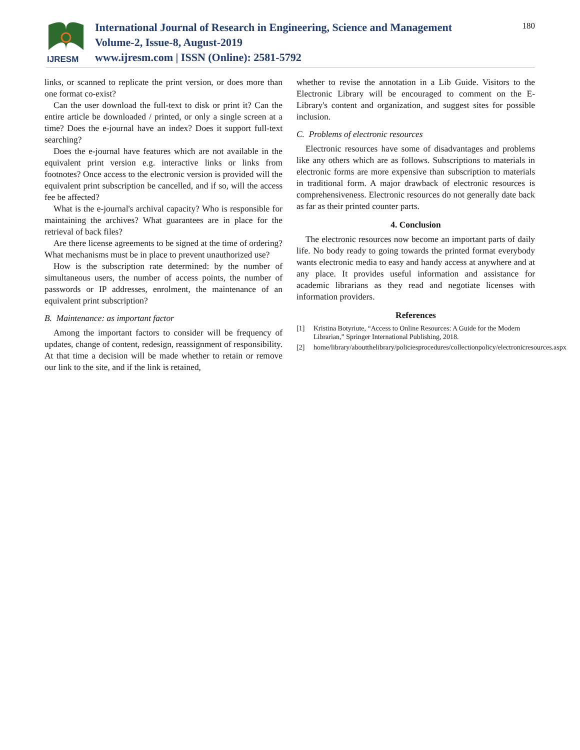IJRESM
International Journal of Research in Engineering, Science and Management
Volume-2, Issue-8, August-2019
www.ijresm.com | ISSN (Online): 2581-5792
180
links, or scanned to replicate the print version, or does more than one format co-exist?
Can the user download the full-text to disk or print it? Can the entire article be downloaded / printed, or only a single screen at a time? Does the e-journal have an index? Does it support full-text searching?
Does the e-journal have features which are not available in the equivalent print version e.g. interactive links or links from footnotes? Once access to the electronic version is provided will the equivalent print subscription be cancelled, and if so, will the access fee be affected?
What is the e-journal's archival capacity? Who is responsible for maintaining the archives? What guarantees are in place for the retrieval of back files?
Are there license agreements to be signed at the time of ordering? What mechanisms must be in place to prevent unauthorized use?
How is the subscription rate determined: by the number of simultaneous users, the number of access points, the number of passwords or IP addresses, enrolment, the maintenance of an equivalent print subscription?
B. Maintenance: as important factor
Among the important factors to consider will be frequency of updates, change of content, redesign, reassignment of responsibility. At that time a decision will be made whether to retain or remove our link to the site, and if the link is retained,
whether to revise the annotation in a Lib Guide. Visitors to the Electronic Library will be encouraged to comment on the E-Library's content and organization, and suggest sites for possible inclusion.
C. Problems of electronic resources
Electronic resources have some of disadvantages and problems like any others which are as follows. Subscriptions to materials in electronic forms are more expensive than subscription to materials in traditional form. A major drawback of electronic resources is comprehensiveness. Electronic resources do not generally date back as far as their printed counter parts.
4. Conclusion
The electronic resources now become an important parts of daily life. No body ready to going towards the printed format everybody wants electronic media to easy and handy access at anywhere and at any place. It provides useful information and assistance for academic librarians as they read and negotiate licenses with information providers.
References
[1] Kristina Botyriute, “Access to Online Resources: A Guide for the Modern Librarian,” Springer International Publishing, 2018.
[2] home/library/aboutthelibrary/policiesprocedures/collectionpolicy/electronicresources.aspx